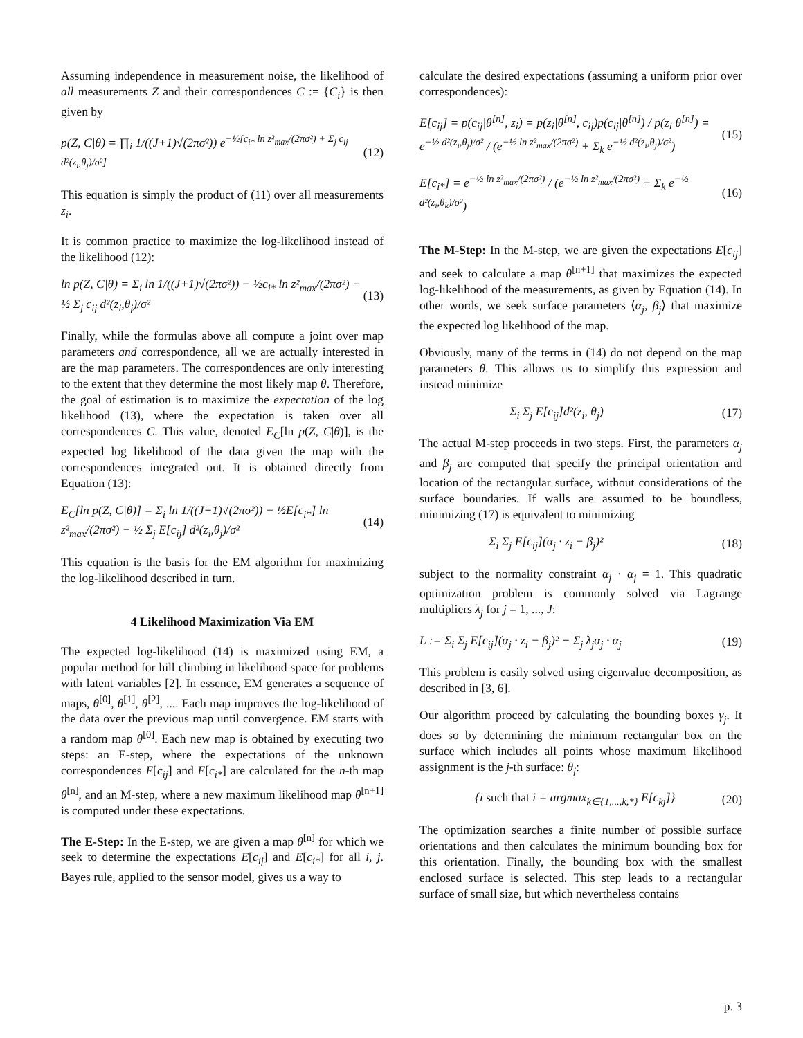Assuming independence in measurement noise, the likelihood of all measurements Z and their correspondences C := {C<sub>i</sub>} is then given by
p(Z, C|θ) = ∏<sub>i</sub> 1/((J+1)√(2πσ²)) e<sup>−½[c<sub>i*</sub> ln z²<sub>max</sub>/(2πσ²) + Σ<sub>j</sub> c<sub>ij</sub> d²(z<sub>i</sub>,θ<sub>j</sub>)/σ²]</sup> (12)
This equation is simply the product of (11) over all measurements z<sub>i</sub>.
It is common practice to maximize the log-likelihood instead of the likelihood (12):
ln p(Z, C|θ) = Σ<sub>i</sub> ln 1/((J+1)√(2πσ²)) − ½c<sub>i*</sub> ln z²<sub>max</sub>/(2πσ²) − ½ Σ<sub>j</sub> c<sub>ij</sub> d²(z<sub>i</sub>,θ<sub>j</sub>)/σ² (13)
Finally, while the formulas above all compute a joint over map parameters and correspondence, all we are actually interested in are the map parameters. The correspondences are only interesting to the extent that they determine the most likely map θ. Therefore, the goal of estimation is to maximize the expectation of the log likelihood (13), where the expectation is taken over all correspondences C. This value, denoted E<sub>C</sub>[ln p(Z, C|θ)], is the expected log likelihood of the data given the map with the correspondences integrated out. It is obtained directly from Equation (13):
E<sub>C</sub>[ln p(Z, C|θ)] = Σ<sub>i</sub> ln 1/((J+1)√(2πσ²)) − ½E[c<sub>i*</sub>] ln z²<sub>max</sub>/(2πσ²) − ½ Σ<sub>j</sub> E[c<sub>ij</sub>] d²(z<sub>i</sub>,θ<sub>j</sub>)/σ² (14)
This equation is the basis for the EM algorithm for maximizing the log-likelihood described in turn.
4 Likelihood Maximization Via EM
The expected log-likelihood (14) is maximized using EM, a popular method for hill climbing in likelihood space for problems with latent variables [2]. In essence, EM generates a sequence of maps, θ<sup>[0]</sup>, θ<sup>[1]</sup>, θ<sup>[2]</sup>, .... Each map improves the log-likelihood of the data over the previous map until convergence. EM starts with a random map θ<sup>[0]</sup>. Each new map is obtained by executing two steps: an E-step, where the expectations of the unknown correspondences E[c<sub>ij</sub>] and E[c<sub>i*</sub>] are calculated for the n-th map θ<sup>[n]</sup>, and an M-step, where a new maximum likelihood map θ<sup>[n+1]</sup> is computed under these expectations.
The E-Step: In the E-step, we are given a map θ<sup>[n]</sup> for which we seek to determine the expectations E[c<sub>ij</sub>] and E[c<sub>i*</sub>] for all i, j. Bayes rule, applied to the sensor model, gives us a way to
calculate the desired expectations (assuming a uniform prior over correspondences):
E[c<sub>ij</sub>] = p(c<sub>ij</sub>|θ<sup>[n]</sup>, z<sub>i</sub>) = p(z<sub>i</sub>|θ<sup>[n]</sup>, c<sub>ij</sub>)p(c<sub>ij</sub>|θ<sup>[n]</sup>) / p(z<sub>i</sub>|θ<sup>[n]</sup>) = e<sup>−½ d²(z<sub>i</sub>,θ<sub>j</sub>)/σ²</sup> / (e<sup>−½ ln z²<sub>max</sub>/(2πσ²)</sup> + Σ<sub>k</sub> e<sup>−½ d²(z<sub>i</sub>,θ<sub>j</sub>)/σ²</sup>) (15)
E[c<sub>i*</sub>] = e<sup>−½ ln z²<sub>max</sub>/(2πσ²)</sup> / (e<sup>−½ ln z²<sub>max</sub>/(2πσ²)</sup> + Σ<sub>k</sub> e<sup>−½ d²(z<sub>i</sub>,θ<sub>k</sub>)/σ²</sup>) (16)
The M-Step: In the M-step, we are given the expectations E[c<sub>ij</sub>] and seek to calculate a map θ<sup>[n+1]</sup> that maximizes the expected log-likelihood of the measurements, as given by Equation (14). In other words, we seek surface parameters ⟨α<sub>j</sub>, β<sub>j</sub>⟩ that maximize the expected log likelihood of the map.
Obviously, many of the terms in (14) do not depend on the map parameters θ. This allows us to simplify this expression and instead minimize
Σ<sub>i</sub> Σ<sub>j</sub> E[c<sub>ij</sub>]d²(z<sub>i</sub>, θ<sub>j</sub>) (17)
The actual M-step proceeds in two steps. First, the parameters α<sub>j</sub> and β<sub>j</sub> are computed that specify the principal orientation and location of the rectangular surface, without considerations of the surface boundaries. If walls are assumed to be boundless, minimizing (17) is equivalent to minimizing
Σ<sub>i</sub> Σ<sub>j</sub> E[c<sub>ij</sub>](α<sub>j</sub> · z<sub>i</sub> − β<sub>j</sub>)² (18)
subject to the normality constraint α<sub>j</sub> · α<sub>j</sub> = 1. This quadratic optimization problem is commonly solved via Lagrange multipliers λ<sub>j</sub> for j = 1, ..., J:
L := Σ<sub>i</sub> Σ<sub>j</sub> E[c<sub>ij</sub>](α<sub>j</sub> · z<sub>i</sub> − β<sub>j</sub>)² + Σ<sub>j</sub> λ<sub>j</sub>α<sub>j</sub> · α<sub>j</sub> (19)
This problem is easily solved using eigenvalue decomposition, as described in [3, 6].
Our algorithm proceed by calculating the bounding boxes γ<sub>j</sub>. It does so by determining the minimum rectangular box on the surface which includes all points whose maximum likelihood assignment is the j-th surface: θ<sub>j</sub>:
{i such that i = argmax<sub>k∈{1,...,k,*}</sub> E[c<sub>kj</sub>]} (20)
The optimization searches a finite number of possible surface orientations and then calculates the minimum bounding box for this orientation. Finally, the bounding box with the smallest enclosed surface is selected. This step leads to a rectangular surface of small size, but which nevertheless contains
p. 3